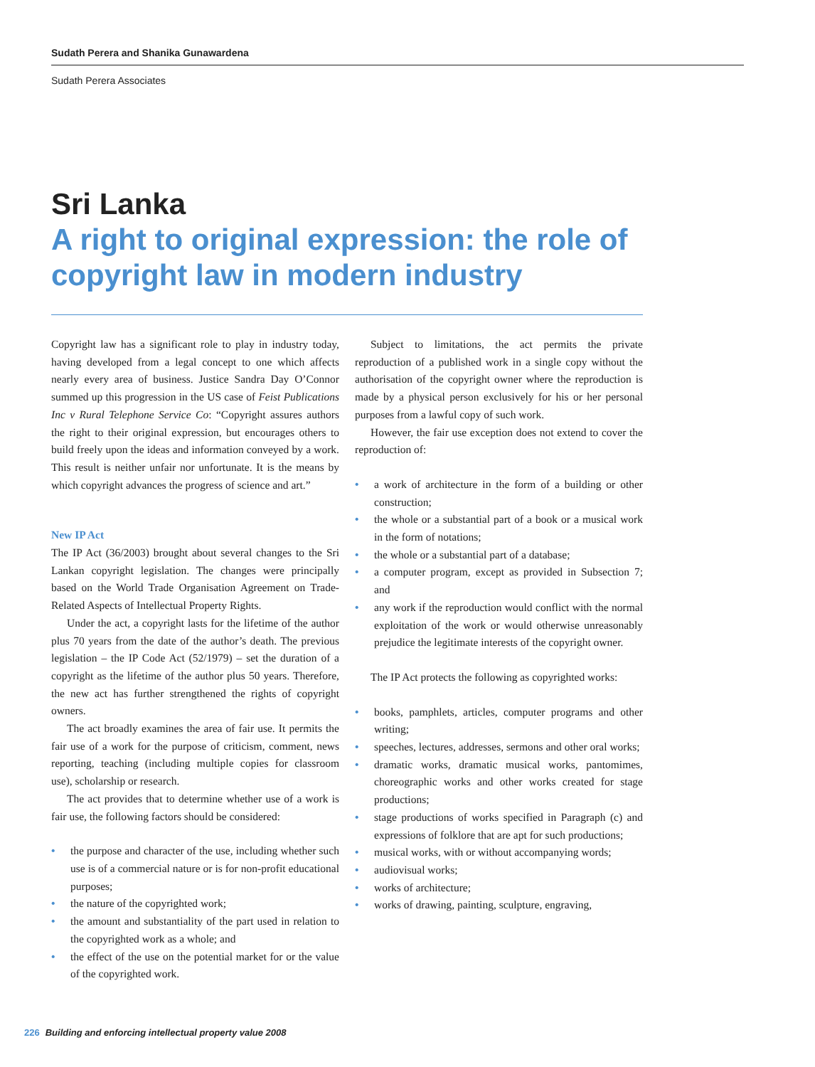Sudath Perera and Shanika Gunawardena
Sudath Perera Associates
Sri Lanka
A right to original expression: the role of copyright law in modern industry
Copyright law has a significant role to play in industry today, having developed from a legal concept to one which affects nearly every area of business. Justice Sandra Day O’Connor summed up this progression in the US case of Feist Publications Inc v Rural Telephone Service Co: “Copyright assures authors the right to their original expression, but encourages others to build freely upon the ideas and information conveyed by a work. This result is neither unfair nor unfortunate. It is the means by which copyright advances the progress of science and art.”
New IP Act
The IP Act (36/2003) brought about several changes to the Sri Lankan copyright legislation. The changes were principally based on the World Trade Organisation Agreement on Trade-Related Aspects of Intellectual Property Rights.
Under the act, a copyright lasts for the lifetime of the author plus 70 years from the date of the author’s death. The previous legislation – the IP Code Act (52/1979) – set the duration of a copyright as the lifetime of the author plus 50 years. Therefore, the new act has further strengthened the rights of copyright owners.
The act broadly examines the area of fair use. It permits the fair use of a work for the purpose of criticism, comment, news reporting, teaching (including multiple copies for classroom use), scholarship or research.
The act provides that to determine whether use of a work is fair use, the following factors should be considered:
• the purpose and character of the use, including whether such use is of a commercial nature or is for non-profit educational purposes;
• the nature of the copyrighted work;
• the amount and substantiality of the part used in relation to the copyrighted work as a whole; and
• the effect of the use on the potential market for or the value of the copyrighted work.
Subject to limitations, the act permits the private reproduction of a published work in a single copy without the authorisation of the copyright owner where the reproduction is made by a physical person exclusively for his or her personal purposes from a lawful copy of such work.
However, the fair use exception does not extend to cover the reproduction of:
• a work of architecture in the form of a building or other construction;
• the whole or a substantial part of a book or a musical work in the form of notations;
• the whole or a substantial part of a database;
• a computer program, except as provided in Subsection 7; and
• any work if the reproduction would conflict with the normal exploitation of the work or would otherwise unreasonably prejudice the legitimate interests of the copyright owner.
The IP Act protects the following as copyrighted works:
• books, pamphlets, articles, computer programs and other writing;
• speeches, lectures, addresses, sermons and other oral works;
• dramatic works, dramatic musical works, pantomimes, choreographic works and other works created for stage productions;
• stage productions of works specified in Paragraph (c) and expressions of folklore that are apt for such productions;
• musical works, with or without accompanying words;
• audiovisual works;
• works of architecture;
• works of drawing, painting, sculpture, engraving,
226 Building and enforcing intellectual property value 2008